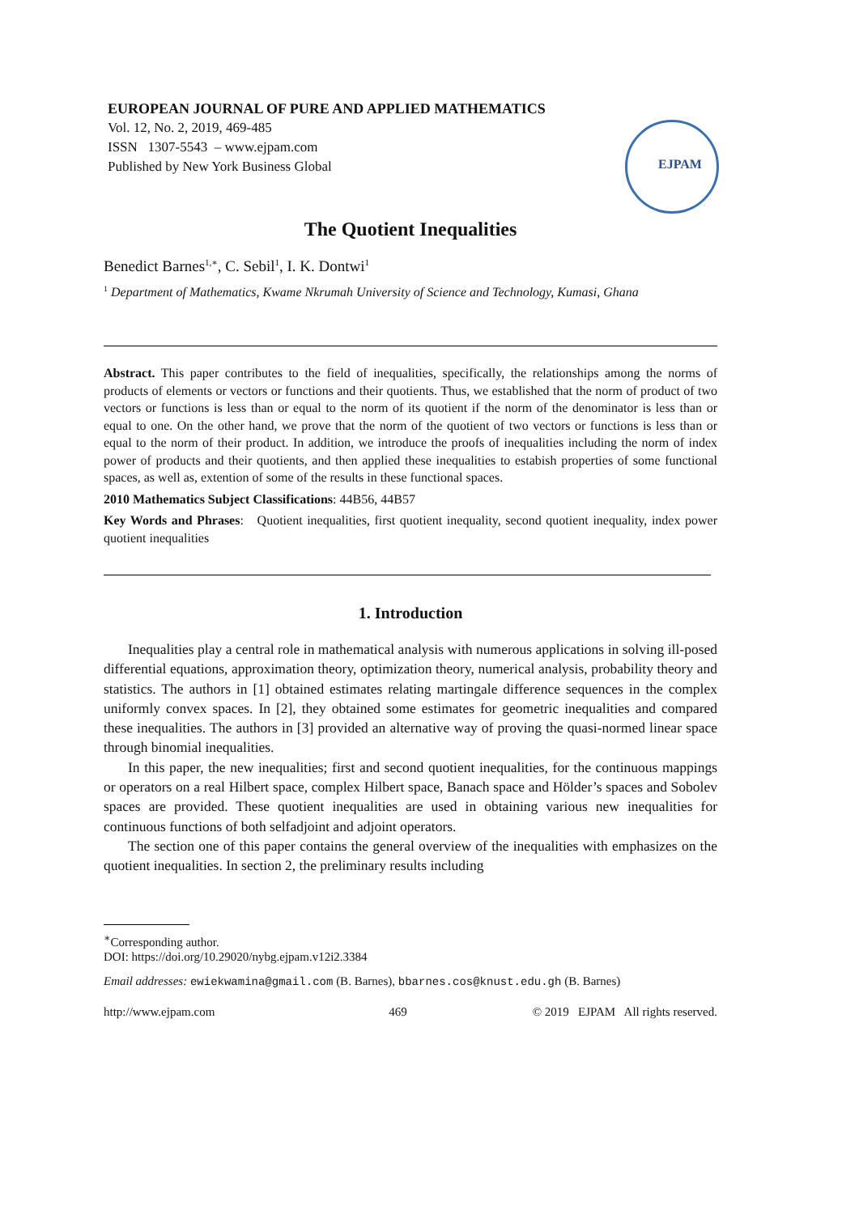EUROPEAN JOURNAL OF PURE AND APPLIED MATHEMATICS
Vol. 12, No. 2, 2019, 469-485
ISSN 1307-5543 – www.ejpam.com
Published by New York Business Global
EJPAM
The Quotient Inequalities
Benedict Barnes<sup>1,∗</sup>, C. Sebil<sup>1</sup>, I. K. Dontwi<sup>1</sup>
<sup>1</sup> Department of Mathematics, Kwame Nkrumah University of Science and Technology, Kumasi, Ghana
Abstract. This paper contributes to the field of inequalities, specifically, the relationships among the norms of products of elements or vectors or functions and their quotients. Thus, we established that the norm of product of two vectors or functions is less than or equal to the norm of its quotient if the norm of the denominator is less than or equal to one. On the other hand, we prove that the norm of the quotient of two vectors or functions is less than or equal to the norm of their product. In addition, we introduce the proofs of inequalities including the norm of index power of products and their quotients, and then applied these inequalities to estabish properties of some functional spaces, as well as, extention of some of the results in these functional spaces.
2010 Mathematics Subject Classifications: 44B56, 44B57
Key Words and Phrases: Quotient inequalities, first quotient inequality, second quotient inequality, index power quotient inequalities
1. Introduction
Inequalities play a central role in mathematical analysis with numerous applications in solving ill-posed differential equations, approximation theory, optimization theory, numerical analysis, probability theory and statistics. The authors in [1] obtained estimates relating martingale difference sequences in the complex uniformly convex spaces. In [2], they obtained some estimates for geometric inequalities and compared these inequalities. The authors in [3] provided an alternative way of proving the quasi-normed linear space through binomial inequalities.
In this paper, the new inequalities; first and second quotient inequalities, for the continuous mappings or operators on a real Hilbert space, complex Hilbert space, Banach space and Hölder’s spaces and Sobolev spaces are provided. These quotient inequalities are used in obtaining various new inequalities for continuous functions of both selfadjoint and adjoint operators.
The section one of this paper contains the general overview of the inequalities with emphasizes on the quotient inequalities. In section 2, the preliminary results including
<sup>∗</sup>Corresponding author.
DOI: https://doi.org/10.29020/nybg.ejpam.v12i2.3384
Email addresses: ewiekwamina@gmail.com (B. Barnes), bbarnes.cos@knust.edu.gh (B. Barnes)
http://www.ejpam.com 469 © 2019 EJPAM All rights reserved.